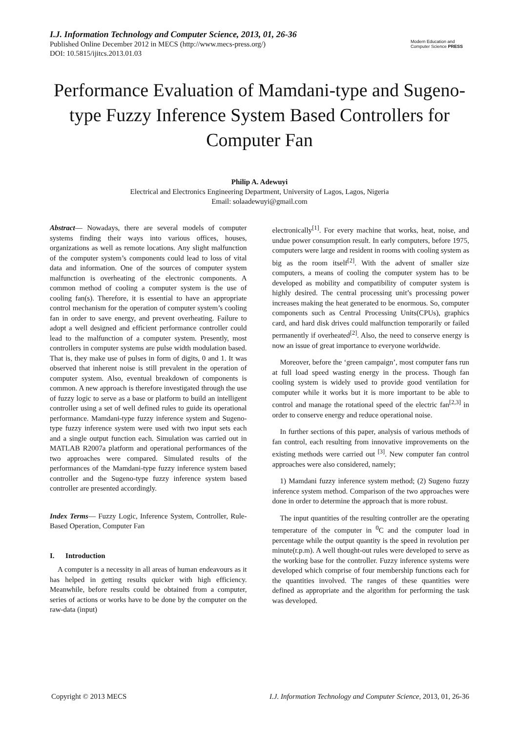I.J. Information Technology and Computer Science, 2013, 01, 26-36
Published Online December 2012 in MECS (http://www.mecs-press.org/)
DOI: 10.5815/ijitcs.2013.01.03
Modern Education and Computer Science PRESS
Performance Evaluation of Mamdani-type and Sugeno-type Fuzzy Inference System Based Controllers for Computer Fan
Philip A. Adewuyi
Electrical and Electronics Engineering Department, University of Lagos, Lagos, Nigeria
Email: solaadewuyi@gmail.com
Abstract— Nowadays, there are several models of computer systems finding their ways into various offices, houses, organizations as well as remote locations. Any slight malfunction of the computer system’s components could lead to loss of vital data and information. One of the sources of computer system malfunction is overheating of the electronic components. A common method of cooling a computer system is the use of cooling fan(s). Therefore, it is essential to have an appropriate control mechanism for the operation of computer system’s cooling fan in order to save energy, and prevent overheating. Failure to adopt a well designed and efficient performance controller could lead to the malfunction of a computer system. Presently, most controllers in computer systems are pulse width modulation based. That is, they make use of pulses in form of digits, 0 and 1. It was observed that inherent noise is still prevalent in the operation of computer system. Also, eventual breakdown of components is common. A new approach is therefore investigated through the use of fuzzy logic to serve as a base or platform to build an intelligent controller using a set of well defined rules to guide its operational performance. Mamdani-type fuzzy inference system and Sugeno-type fuzzy inference system were used with two input sets each and a single output function each. Simulation was carried out in MATLAB R2007a platform and operational performances of the two approaches were compared. Simulated results of the performances of the Mamdani-type fuzzy inference system based controller and the Sugeno-type fuzzy inference system based controller are presented accordingly.
Index Terms— Fuzzy Logic, Inference System, Controller, Rule-Based Operation, Computer Fan
I. Introduction
A computer is a necessity in all areas of human endeavours as it has helped in getting results quicker with high efficiency. Meanwhile, before results could be obtained from a computer, series of actions or works have to be done by the computer on the raw-data (input)
electronically<sup>[1]</sup>. For every machine that works, heat, noise, and undue power consumption result. In early computers, before 1975, computers were large and resident in rooms with cooling system as big as the room itself<sup>[2]</sup>. With the advent of smaller size computers, a means of cooling the computer system has to be developed as mobility and compatibility of computer system is highly desired. The central processing unit’s processing power increases making the heat generated to be enormous. So, computer components such as Central Processing Units(CPUs), graphics card, and hard disk drives could malfunction temporarily or failed permanently if overheated<sup>[2]</sup>. Also, the need to conserve energy is now an issue of great importance to everyone worldwide.
Moreover, before the ‘green campaign’, most computer fans run at full load speed wasting energy in the process. Though fan cooling system is widely used to provide good ventilation for computer while it works but it is more important to be able to control and manage the rotational speed of the electric fan<sup>[2,3]</sup> in order to conserve energy and reduce operational noise.
In further sections of this paper, analysis of various methods of fan control, each resulting from innovative improvements on the existing methods were carried out <sup>[3]</sup>. New computer fan control approaches were also considered, namely;
1) Mamdani fuzzy inference system method; (2) Sugeno fuzzy inference system method. Comparison of the two approaches were done in order to determine the approach that is more robust.
The input quantities of the resulting controller are the operating temperature of the computer in <sup>0</sup>C and the computer load in percentage while the output quantity is the speed in revolution per minute(r.p.m). A well thought-out rules were developed to serve as the working base for the controller. Fuzzy inference systems were developed which comprise of four membership functions each for the quantities involved. The ranges of these quantities were defined as appropriate and the algorithm for performing the task was developed.
Copyright © 2013 MECS I.J. Information Technology and Computer Science, 2013, 01, 26-36